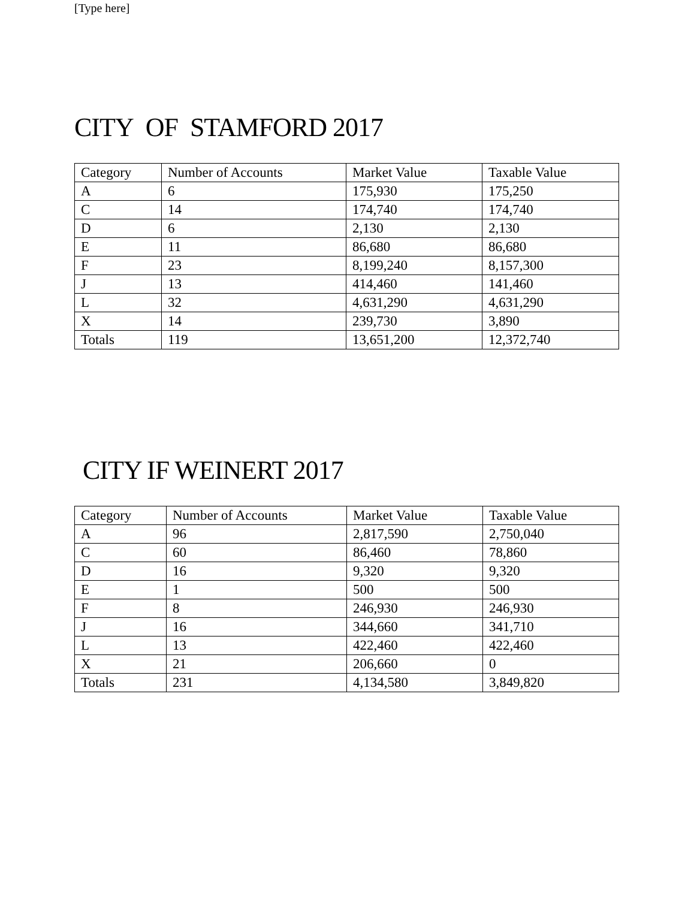[Type here]
CITY OF STAMFORD 2017
| Category | Number of Accounts | Market Value | Taxable Value |
| A | 6 | 175,930 | 175,250 |
| C | 14 | 174,740 | 174,740 |
| D | 6 | 2,130 | 2,130 |
| E | 11 | 86,680 | 86,680 |
| F | 23 | 8,199,240 | 8,157,300 |
| J | 13 | 414,460 | 141,460 |
| L | 32 | 4,631,290 | 4,631,290 |
| X | 14 | 239,730 | 3,890 |
| Totals | 119 | 13,651,200 | 12,372,740 |
CITY IF WEINERT 2017
| Category | Number of Accounts | Market Value | Taxable Value |
| A | 96 | 2,817,590 | 2,750,040 |
| C | 60 | 86,460 | 78,860 |
| D | 16 | 9,320 | 9,320 |
| E | 1 | 500 | 500 |
| F | 8 | 246,930 | 246,930 |
| J | 16 | 344,660 | 341,710 |
| L | 13 | 422,460 | 422,460 |
| X | 21 | 206,660 | 0 |
| Totals | 231 | 4,134,580 | 3,849,820 |